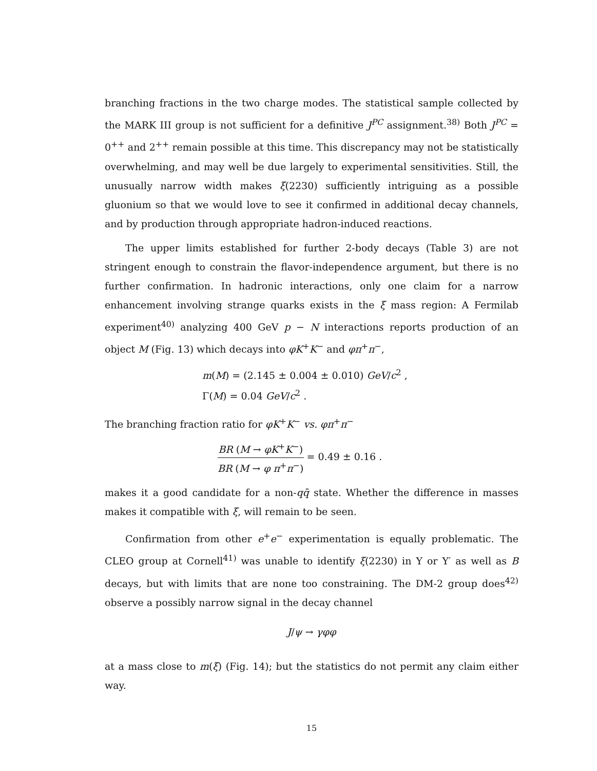branching fractions in the two charge modes. The statistical sample collected by the MARK III group is not sufficient for a definitive J<sup>PC</sup> assignment.<sup>38)</sup> Both J<sup>PC</sup> = 0<sup>++</sup> and 2<sup>++</sup> remain possible at this time. This discrepancy may not be statistically overwhelming, and may well be due largely to experimental sensitivities. Still, the unusually narrow width makes ξ(2230) sufficiently intriguing as a possible gluonium so that we would love to see it confirmed in additional decay channels, and by production through appropriate hadron-induced reactions.
The upper limits established for further 2-body decays (Table 3) are not stringent enough to constrain the flavor-independence argument, but there is no further confirmation. In hadronic interactions, only one claim for a narrow enhancement involving strange quarks exists in the ξ mass region: A Fermilab experiment<sup>40)</sup> analyzing 400 GeV p − N interactions reports production of an object M (Fig. 13) which decays into φK<sup>+</sup>K<sup>−</sup> and φπ<sup>+</sup>π<sup>−</sup>,
m(M) = (2.145 ± 0.004 ± 0.010) GeV/c<sup>2</sup> ,
Γ(M) = 0.04 GeV/c<sup>2</sup> .
The branching fraction ratio for φK<sup>+</sup>K<sup>−</sup> vs. φπ<sup>+</sup>π<sup>−</sup>
BR (M → φK<sup>+</sup>K<sup>−</sup>) BR (M → φ π<sup>+</sup>π<sup>−</sup>) = 0.49 ± 0.16 .
makes it a good candidate for a non-qq̄ state. Whether the difference in masses makes it compatible with ξ, will remain to be seen.
Confirmation from other e<sup>+</sup>e<sup>−</sup> experimentation is equally problematic. The CLEO group at Cornell<sup>41)</sup> was unable to identify ξ(2230) in Υ or Υ′ as well as B decays, but with limits that are none too constraining. The DM-2 group does<sup>42)</sup> observe a possibly narrow signal in the decay channel
J/ψ → γφφ
at a mass close to m(ξ) (Fig. 14); but the statistics do not permit any claim either way.
15